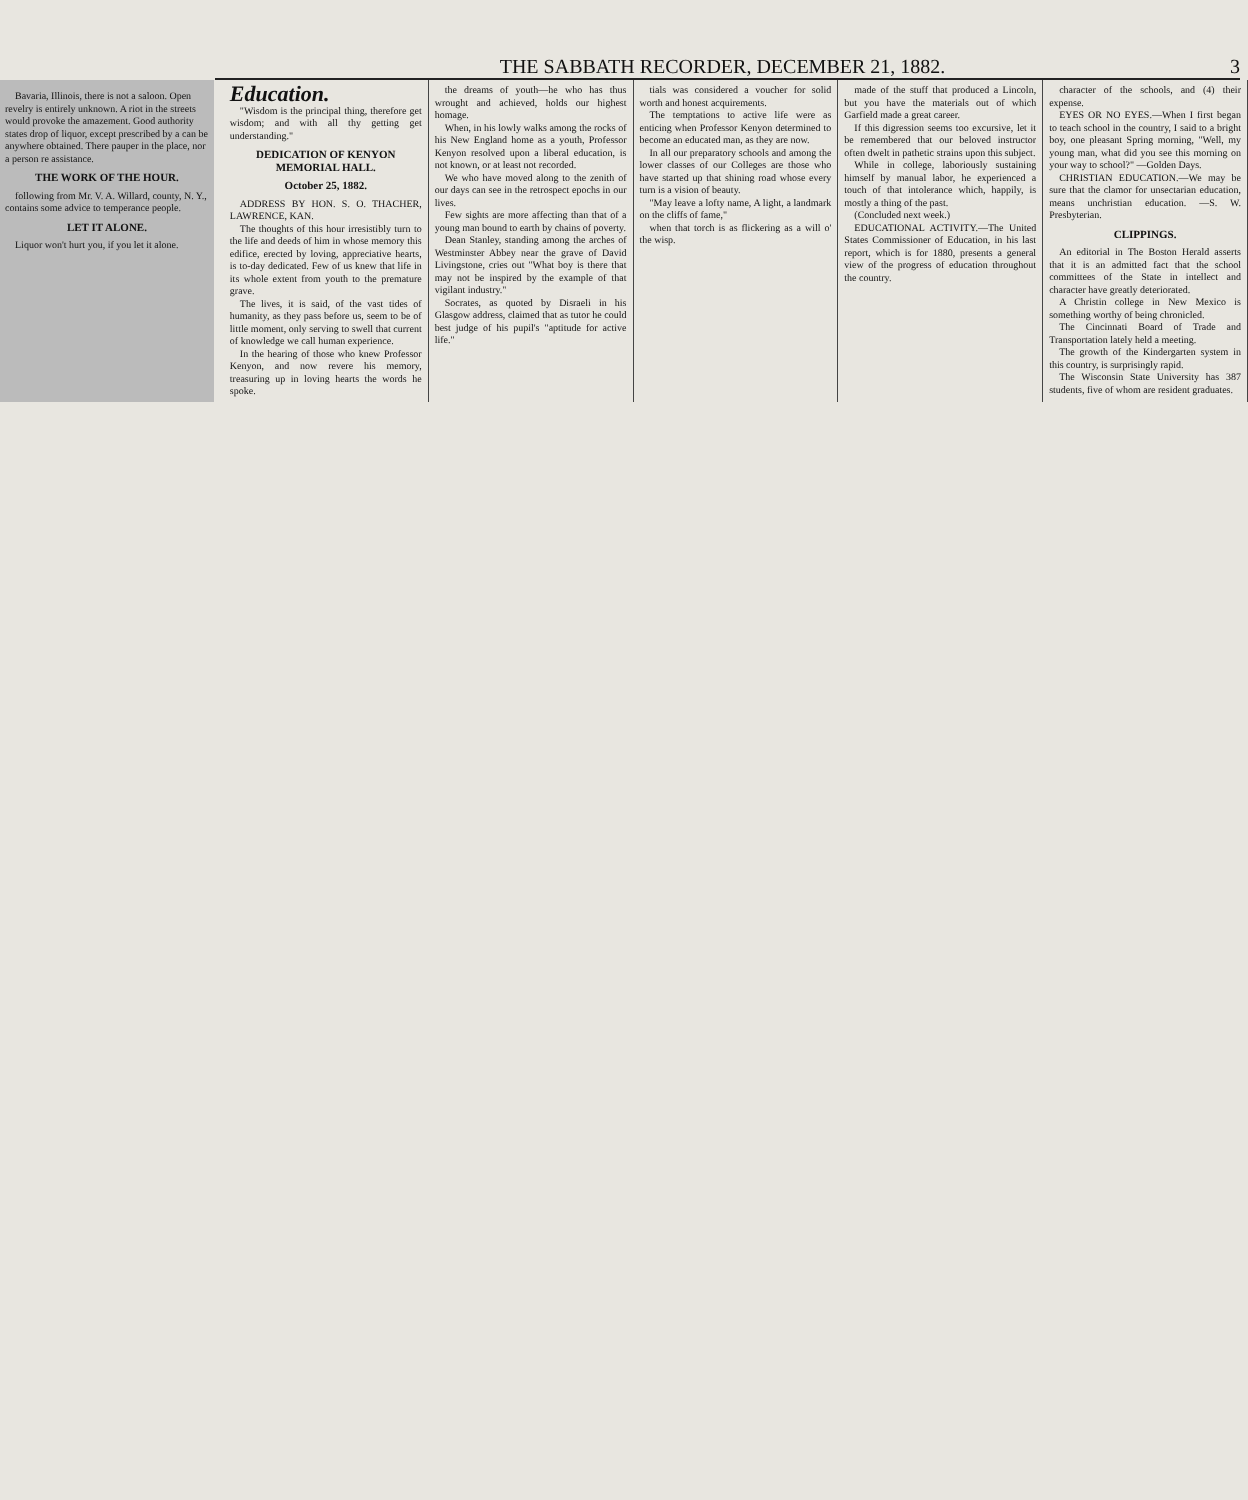THE SABBATH RECORDER, DECEMBER 21, 1882. 3
Bavaria, Illinois, there is not a saloon. Open revelry is entirely unknown. A riot in the streets would provoke the amazement. Good authority states drop of liquor, except prescribed by a can be anywhere obtained. There pauper in the place, nor a person re assistance.
THE WORK OF THE HOUR.
following from Mr. V. A. Willard, county, N. Y., contains some advice to temperance people.
LET IT ALONE.
Liquor won't hurt you, if you let it alone.
Education.
"Wisdom is the principal thing, therefore get wisdom; and with all thy getting get understanding."
DEDICATION OF KENYON MEMORIAL HALL.
October 25, 1882.
ADDRESS BY HON. S. O. THACHER, LAWRENCE, KAN.
The thoughts of this hour irresistibly turn to the life and deeds of him in whose memory this edifice, erected by loving, appreciative hearts, is to-day dedicated. Few of us knew that life in its whole extent from youth to the premature grave.
The lives, it is said, of the vast tides of humanity, as they pass before us, seem to be of little moment, only serving to swell that current of knowledge we call human experience.
In the hearing of those who knew Professor Kenyon, and now revere his memory, treasuring up in loving hearts the words he spoke.
the dreams of youth—he who has thus wrought and achieved, holds our highest homage.
When, in his lowly walks among the rocks of his New England home as a youth, Professor Kenyon resolved upon a liberal education, is not known, or at least not recorded.
We who have moved along to the zenith of our days can see in the retrospect epochs in our lives.
Few sights are more affecting than that of a young man bound to earth by chains of poverty.
Dean Stanley, standing among the arches of Westminster Abbey near the grave of David Livingstone, cries out "What boy is there that may not be inspired by the example of that vigilant industry."
Socrates, as quoted by Disraeli in his Glasgow address, claimed that as tutor he could best judge of his pupil's "aptitude for active life."
tials was considered a voucher for solid worth and honest acquirements.
The temptations to active life were as enticing when Professor Kenyon determined to become an educated man, as they are now.
In all our preparatory schools and among the lower classes of our Colleges are those who have started up that shining road whose every turn is a vision of beauty.
"May leave a lofty name, A light, a landmark on the cliffs of fame,"
when that torch is as flickering as a will o' the wisp.
made of the stuff that produced a Lincoln, but you have the materials out of which Garfield made a great career.
If this digression seems too excursive, let it be remembered that our beloved instructor often dwelt in pathetic strains upon this subject.
While in college, laboriously sustaining himself by manual labor, he experienced a touch of that intolerance which, happily, is mostly a thing of the past.
(Concluded next week.)
EDUCATIONAL ACTIVITY.—The United States Commissioner of Education, in his last report, which is for 1880, presents a general view of the progress of education throughout the country.
character of the schools, and (4) their expense.
EYES OR NO EYES.—When I first began to teach school in the country, I said to a bright boy, one pleasant Spring morning, "Well, my young man, what did you see this morning on your way to school?" —Golden Days.
CHRISTIAN EDUCATION.—We may be sure that the clamor for unsectarian education, means unchristian education. —S. W. Presbyterian.
CLIPPINGS.
An editorial in The Boston Herald asserts that it is an admitted fact that the school committees of the State in intellect and character have greatly deteriorated.
A Christin college in New Mexico is something worthy of being chronicled.
The Cincinnati Board of Trade and Transportation lately held a meeting.
The growth of the Kindergarten system in this country, is surprisingly rapid.
The Wisconsin State University has 387 students, five of whom are resident graduates.